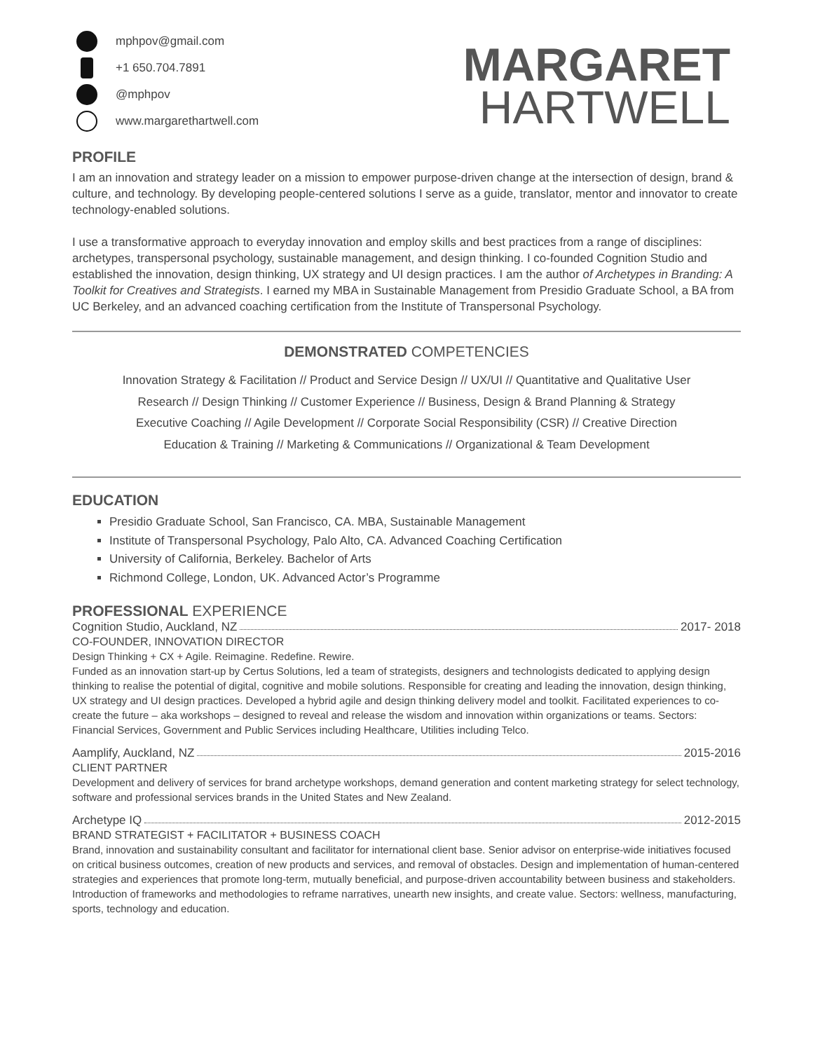mphpov@gmail.com
+1 650.704.7891
@mphpov
www.margarethartwell.com
MARGARET
HARTWELL
PROFILE
I am an innovation and strategy leader on a mission to empower purpose-driven change at the intersection of design, brand & culture, and technology. By developing people-centered solutions I serve as a guide, translator, mentor and innovator to create technology-enabled solutions.
I use a transformative approach to everyday innovation and employ skills and best practices from a range of disciplines: archetypes, transpersonal psychology, sustainable management, and design thinking. I co-founded Cognition Studio and established the innovation, design thinking, UX strategy and UI design practices. I am the author of Archetypes in Branding: A Toolkit for Creatives and Strategists. I earned my MBA in Sustainable Management from Presidio Graduate School, a BA from UC Berkeley, and an advanced coaching certification from the Institute of Transpersonal Psychology.
DEMONSTRATED COMPETENCIES
Innovation Strategy & Facilitation // Product and Service Design // UX/UI // Quantitative and Qualitative User
Research // Design Thinking // Customer Experience // Business, Design & Brand Planning & Strategy
Executive Coaching // Agile Development // Corporate Social Responsibility (CSR) // Creative Direction
Education & Training // Marketing & Communications // Organizational & Team Development
EDUCATION
Presidio Graduate School, San Francisco, CA. MBA, Sustainable Management
Institute of Transpersonal Psychology, Palo Alto, CA. Advanced Coaching Certification
University of California, Berkeley. Bachelor of Arts
Richmond College, London, UK. Advanced Actor’s Programme
PROFESSIONAL EXPERIENCE
Cognition Studio, Auckland, NZ 2017- 2018
CO-FOUNDER, INNOVATION DIRECTOR
Design Thinking + CX + Agile. Reimagine. Redefine. Rewire.
Funded as an innovation start-up by Certus Solutions, led a team of strategists, designers and technologists dedicated to applying design thinking to realise the potential of digital, cognitive and mobile solutions. Responsible for creating and leading the innovation, design thinking, UX strategy and UI design practices. Developed a hybrid agile and design thinking delivery model and toolkit. Facilitated experiences to co-create the future – aka workshops – designed to reveal and release the wisdom and innovation within organizations or teams. Sectors: Financial Services, Government and Public Services including Healthcare, Utilities including Telco.
Aamplify, Auckland, NZ 2015-2016
CLIENT PARTNER
Development and delivery of services for brand archetype workshops, demand generation and content marketing strategy for select technology, software and professional services brands in the United States and New Zealand.
Archetype IQ 2012-2015
BRAND STRATEGIST + FACILITATOR + BUSINESS COACH
Brand, innovation and sustainability consultant and facilitator for international client base. Senior advisor on enterprise-wide initiatives focused on critical business outcomes, creation of new products and services, and removal of obstacles. Design and implementation of human-centered strategies and experiences that promote long-term, mutually beneficial, and purpose-driven accountability between business and stakeholders. Introduction of frameworks and methodologies to reframe narratives, unearth new insights, and create value. Sectors: wellness, manufacturing, sports, technology and education.